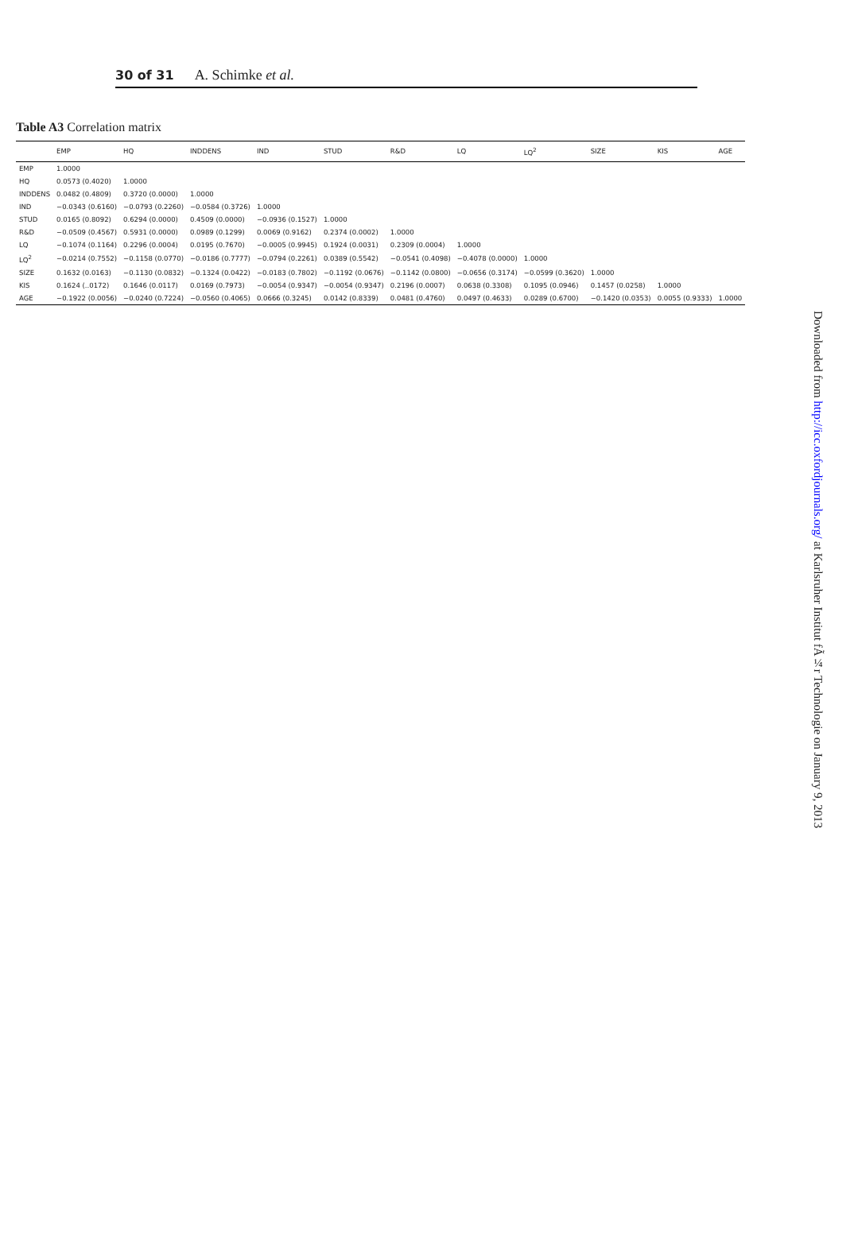30 of 31 A. Schimke et al.
Table A3 Correlation matrix
| | EMP | HQ | INDDENS | IND | STUD | R&D | LQ | LQ<sup>2</sup> | SIZE | KIS | AGE |
| --- | --- | --- | --- | --- | --- | --- | --- | --- | --- | --- | --- |
| EMP | 1.0000 | | | | | | | | | | |
| HQ | 0.0573 (0.4020) | 1.0000 | | | | | | | | | |
| INDDENS | 0.0482 (0.4809) | 0.3720 (0.0000) | 1.0000 | | | | | | | | |
| IND | −0.0343 (0.6160) | −0.0793 (0.2260) | −0.0584 (0.3726) | 1.0000 | | | | | | | |
| STUD | 0.0165 (0.8092) | 0.6294 (0.0000) | 0.4509 (0.0000) | −0.0936 (0.1527) | 1.0000 | | | | | | |
| R&D | −0.0509 (0.4567) | 0.5931 (0.0000) | 0.0989 (0.1299) | 0.0069 (0.9162) | 0.2374 (0.0002) | 1.0000 | | | | | |
| LQ | −0.1074 (0.1164) | 0.2296 (0.0004) | 0.0195 (0.7670) | −0.0005 (0.9945) | 0.1924 (0.0031) | 0.2309 (0.0004) | 1.0000 | | | | |
| LQ<sup>2</sup> | −0.0214 (0.7552) | −0.1158 (0.0770) | −0.0186 (0.7777) | −0.0794 (0.2261) | 0.0389 (0.5542) | −0.0541 (0.4098) | −0.4078 (0.0000) | 1.0000 | | | |
| SIZE | 0.1632 (0.0163) | −0.1130 (0.0832) | −0.1324 (0.0422) | −0.0183 (0.7802) | −0.1192 (0.0676) | −0.1142 (0.0800) | −0.0656 (0.3174) | −0.0599 (0.3620) | 1.0000 | | |
| KIS | 0.1624 (..0172) | 0.1646 (0.0117) | 0.0169 (0.7973) | −0.0054 (0.9347) | −0.0054 (0.9347) | 0.2196 (0.0007) | 0.0638 (0.3308) | 0.1095 (0.0946) | 0.1457 (0.0258) | 1.0000 | |
| AGE | −0.1922 (0.0056) | −0.0240 (0.7224) | −0.0560 (0.4065) | 0.0666 (0.3245) | 0.0142 (0.8339) | 0.0481 (0.4760) | 0.0497 (0.4633) | 0.0289 (0.6700) | −0.1420 (0.0353) | 0.0055 (0.9333) | 1.0000 |
Downloaded from http://icc.oxfordjournals.org/ at Karlsruher Institut fÃ¼r Technologie on January 9, 2013